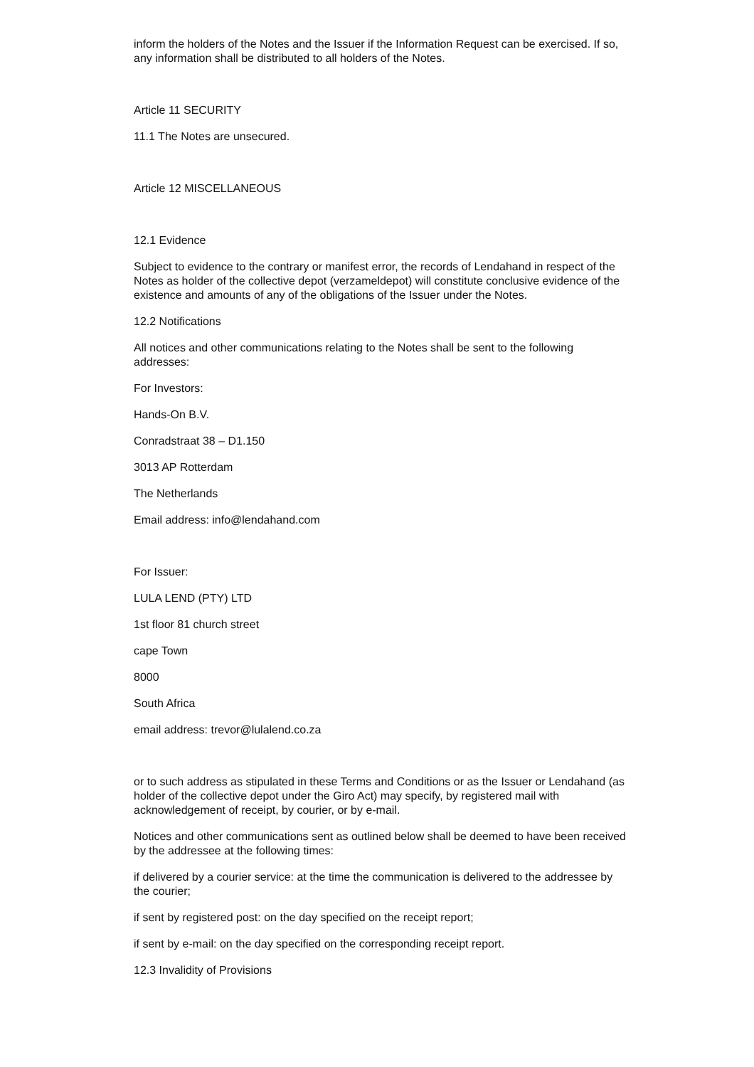inform the holders of the Notes and the Issuer if the Information Request can be exercised. If so, any information shall be distributed to all holders of the Notes.
Article 11 SECURITY
11.1 The Notes are unsecured.
Article 12 MISCELLANEOUS
12.1 Evidence
Subject to evidence to the contrary or manifest error, the records of Lendahand in respect of the Notes as holder of the collective depot (verzameldepot) will constitute conclusive evidence of the existence and amounts of any of the obligations of the Issuer under the Notes.
12.2 Notifications
All notices and other communications relating to the Notes shall be sent to the following addresses:
For Investors:
Hands-On B.V.
Conradstraat 38 – D1.150
3013 AP Rotterdam
The Netherlands
Email address: info@lendahand.com
For Issuer:
LULA LEND (PTY) LTD
1st floor 81 church street
cape Town
8000
South Africa
email address: trevor@lulalend.co.za
or to such address as stipulated in these Terms and Conditions or as the Issuer or Lendahand (as holder of the collective depot under the Giro Act) may specify, by registered mail with acknowledgement of receipt, by courier, or by e-mail.
Notices and other communications sent as outlined below shall be deemed to have been received by the addressee at the following times:
if delivered by a courier service: at the time the communication is delivered to the addressee by the courier;
if sent by registered post: on the day specified on the receipt report;
if sent by e-mail: on the day specified on the corresponding receipt report.
12.3 Invalidity of Provisions